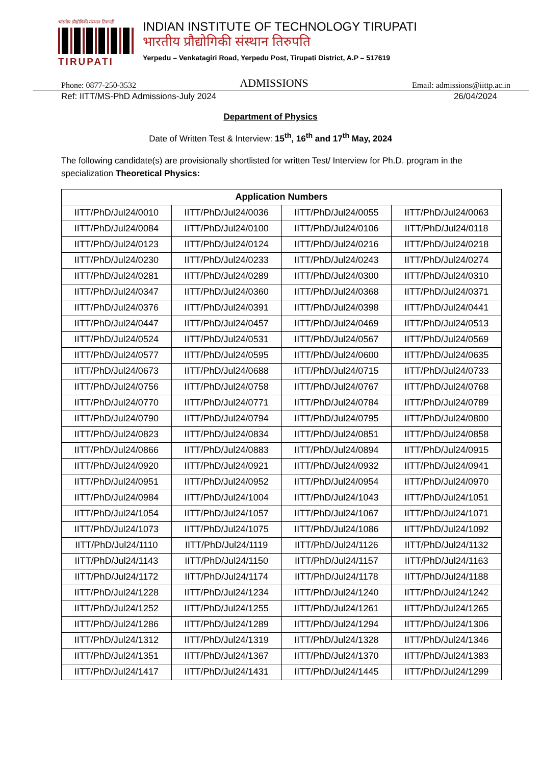भारतीय प्रौद्योगिकी संस्थान तिरुपती
TIRUPATI
INDIAN INSTITUTE OF TECHNOLOGY TIRUPATI
भारतीय प्रौद्योगिकी संस्थान तिरुपति
Yerpedu – Venkatagiri Road, Yerpedu Post, Tirupati District, A.P – 517619
Phone: 0877-250-3532 ADMISSIONS Email: admissions@iittp.ac.in
Ref: IITT/MS-PhD Admissions-July 2024 26/04/2024
Department of Physics
Date of Written Test & Interview: 15<sup>th</sup>, 16<sup>th</sup> and 17<sup>th</sup> May, 2024
The following candidate(s) are provisionally shortlisted for written Test/ Interview for Ph.D. program in the specialization Theoretical Physics:
| Application Numbers | | | |
| --- | --- | --- | --- |
| IITT/PhD/Jul24/0010 | IITT/PhD/Jul24/0036 | IITT/PhD/Jul24/0055 | IITT/PhD/Jul24/0063 |
| IITT/PhD/Jul24/0084 | IITT/PhD/Jul24/0100 | IITT/PhD/Jul24/0106 | IITT/PhD/Jul24/0118 |
| IITT/PhD/Jul24/0123 | IITT/PhD/Jul24/0124 | IITT/PhD/Jul24/0216 | IITT/PhD/Jul24/0218 |
| IITT/PhD/Jul24/0230 | IITT/PhD/Jul24/0233 | IITT/PhD/Jul24/0243 | IITT/PhD/Jul24/0274 |
| IITT/PhD/Jul24/0281 | IITT/PhD/Jul24/0289 | IITT/PhD/Jul24/0300 | IITT/PhD/Jul24/0310 |
| IITT/PhD/Jul24/0347 | IITT/PhD/Jul24/0360 | IITT/PhD/Jul24/0368 | IITT/PhD/Jul24/0371 |
| IITT/PhD/Jul24/0376 | IITT/PhD/Jul24/0391 | IITT/PhD/Jul24/0398 | IITT/PhD/Jul24/0441 |
| IITT/PhD/Jul24/0447 | IITT/PhD/Jul24/0457 | IITT/PhD/Jul24/0469 | IITT/PhD/Jul24/0513 |
| IITT/PhD/Jul24/0524 | IITT/PhD/Jul24/0531 | IITT/PhD/Jul24/0567 | IITT/PhD/Jul24/0569 |
| IITT/PhD/Jul24/0577 | IITT/PhD/Jul24/0595 | IITT/PhD/Jul24/0600 | IITT/PhD/Jul24/0635 |
| IITT/PhD/Jul24/0673 | IITT/PhD/Jul24/0688 | IITT/PhD/Jul24/0715 | IITT/PhD/Jul24/0733 |
| IITT/PhD/Jul24/0756 | IITT/PhD/Jul24/0758 | IITT/PhD/Jul24/0767 | IITT/PhD/Jul24/0768 |
| IITT/PhD/Jul24/0770 | IITT/PhD/Jul24/0771 | IITT/PhD/Jul24/0784 | IITT/PhD/Jul24/0789 |
| IITT/PhD/Jul24/0790 | IITT/PhD/Jul24/0794 | IITT/PhD/Jul24/0795 | IITT/PhD/Jul24/0800 |
| IITT/PhD/Jul24/0823 | IITT/PhD/Jul24/0834 | IITT/PhD/Jul24/0851 | IITT/PhD/Jul24/0858 |
| IITT/PhD/Jul24/0866 | IITT/PhD/Jul24/0883 | IITT/PhD/Jul24/0894 | IITT/PhD/Jul24/0915 |
| IITT/PhD/Jul24/0920 | IITT/PhD/Jul24/0921 | IITT/PhD/Jul24/0932 | IITT/PhD/Jul24/0941 |
| IITT/PhD/Jul24/0951 | IITT/PhD/Jul24/0952 | IITT/PhD/Jul24/0954 | IITT/PhD/Jul24/0970 |
| IITT/PhD/Jul24/0984 | IITT/PhD/Jul24/1004 | IITT/PhD/Jul24/1043 | IITT/PhD/Jul24/1051 |
| IITT/PhD/Jul24/1054 | IITT/PhD/Jul24/1057 | IITT/PhD/Jul24/1067 | IITT/PhD/Jul24/1071 |
| IITT/PhD/Jul24/1073 | IITT/PhD/Jul24/1075 | IITT/PhD/Jul24/1086 | IITT/PhD/Jul24/1092 |
| IITT/PhD/Jul24/1110 | IITT/PhD/Jul24/1119 | IITT/PhD/Jul24/1126 | IITT/PhD/Jul24/1132 |
| IITT/PhD/Jul24/1143 | IITT/PhD/Jul24/1150 | IITT/PhD/Jul24/1157 | IITT/PhD/Jul24/1163 |
| IITT/PhD/Jul24/1172 | IITT/PhD/Jul24/1174 | IITT/PhD/Jul24/1178 | IITT/PhD/Jul24/1188 |
| IITT/PhD/Jul24/1228 | IITT/PhD/Jul24/1234 | IITT/PhD/Jul24/1240 | IITT/PhD/Jul24/1242 |
| IITT/PhD/Jul24/1252 | IITT/PhD/Jul24/1255 | IITT/PhD/Jul24/1261 | IITT/PhD/Jul24/1265 |
| IITT/PhD/Jul24/1286 | IITT/PhD/Jul24/1289 | IITT/PhD/Jul24/1294 | IITT/PhD/Jul24/1306 |
| IITT/PhD/Jul24/1312 | IITT/PhD/Jul24/1319 | IITT/PhD/Jul24/1328 | IITT/PhD/Jul24/1346 |
| IITT/PhD/Jul24/1351 | IITT/PhD/Jul24/1367 | IITT/PhD/Jul24/1370 | IITT/PhD/Jul24/1383 |
| IITT/PhD/Jul24/1417 | IITT/PhD/Jul24/1431 | IITT/PhD/Jul24/1445 | IITT/PhD/Jul24/1299 |